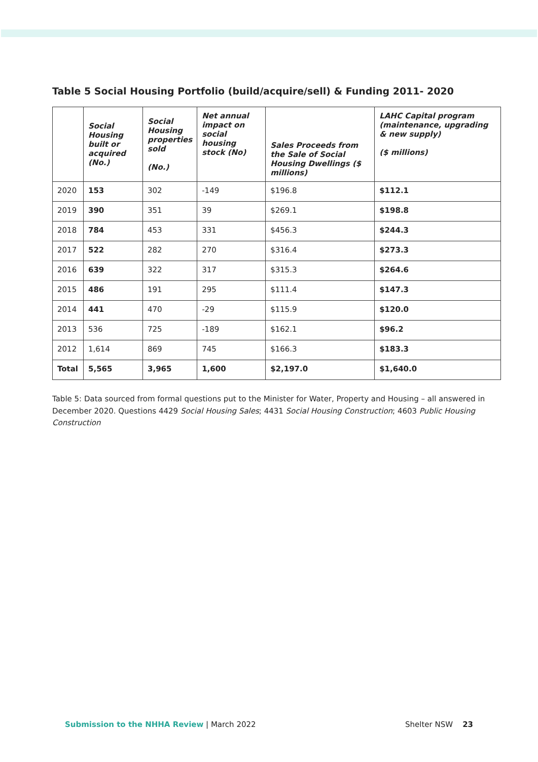Table 5 Social Housing Portfolio (build/acquire/sell) & Funding 2011- 2020
| | Social Housing built or acquired (No.) | Social Housing properties sold (No.) | Net annual impact on social housing stock (No) | Sales Proceeds from the Sale of Social Housing Dwellings ($ millions) | LAHC Capital program (maintenance, upgrading & new supply) ($ millions) |
| --- | --- | --- | --- | --- | --- |
| 2020 | 153 | 302 | -149 | $196.8 | $112.1 |
| 2019 | 390 | 351 | 39 | $269.1 | $198.8 |
| 2018 | 784 | 453 | 331 | $456.3 | $244.3 |
| 2017 | 522 | 282 | 270 | $316.4 | $273.3 |
| 2016 | 639 | 322 | 317 | $315.3 | $264.6 |
| 2015 | 486 | 191 | 295 | $111.4 | $147.3 |
| 2014 | 441 | 470 | -29 | $115.9 | $120.0 |
| 2013 | 536 | 725 | -189 | $162.1 | $96.2 |
| 2012 | 1,614 | 869 | 745 | $166.3 | $183.3 |
| Total | 5,565 | 3,965 | 1,600 | $2,197.0 | $1,640.0 |
Table 5: Data sourced from formal questions put to the Minister for Water, Property and Housing – all answered in December 2020. Questions 4429 Social Housing Sales; 4431 Social Housing Construction; 4603 Public Housing Construction
Submission to the NHHA Review | March 2022 Shelter NSW 23